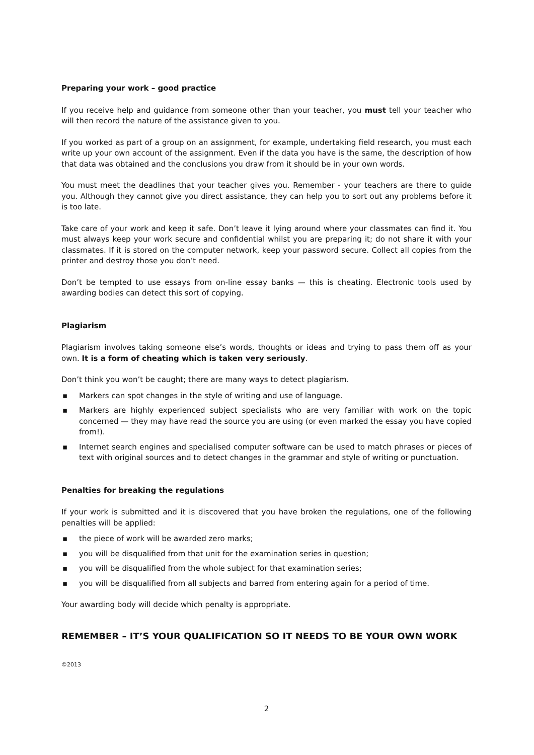Preparing your work – good practice
If you receive help and guidance from someone other than your teacher, you must tell your teacher who will then record the nature of the assistance given to you.
If you worked as part of a group on an assignment, for example, undertaking field research, you must each write up your own account of the assignment. Even if the data you have is the same, the description of how that data was obtained and the conclusions you draw from it should be in your own words.
You must meet the deadlines that your teacher gives you. Remember - your teachers are there to guide you. Although they cannot give you direct assistance, they can help you to sort out any problems before it is too late.
Take care of your work and keep it safe. Don’t leave it lying around where your classmates can find it. You must always keep your work secure and confidential whilst you are preparing it; do not share it with your classmates. If it is stored on the computer network, keep your password secure. Collect all copies from the printer and destroy those you don’t need.
Don’t be tempted to use essays from on-line essay banks — this is cheating. Electronic tools used by awarding bodies can detect this sort of copying.
Plagiarism
Plagiarism involves taking someone else’s words, thoughts or ideas and trying to pass them off as your own. It is a form of cheating which is taken very seriously.
Don’t think you won’t be caught; there are many ways to detect plagiarism.
▪ Markers can spot changes in the style of writing and use of language.
▪ Markers are highly experienced subject specialists who are very familiar with work on the topic concerned — they may have read the source you are using (or even marked the essay you have copied from!).
▪ Internet search engines and specialised computer software can be used to match phrases or pieces of text with original sources and to detect changes in the grammar and style of writing or punctuation.
Penalties for breaking the regulations
If your work is submitted and it is discovered that you have broken the regulations, one of the following penalties will be applied:
▪ the piece of work will be awarded zero marks;
▪ you will be disqualified from that unit for the examination series in question;
▪ you will be disqualified from the whole subject for that examination series;
▪ you will be disqualified from all subjects and barred from entering again for a period of time.
Your awarding body will decide which penalty is appropriate.
REMEMBER – IT’S YOUR QUALIFICATION SO IT NEEDS TO BE YOUR OWN WORK
©2013
2